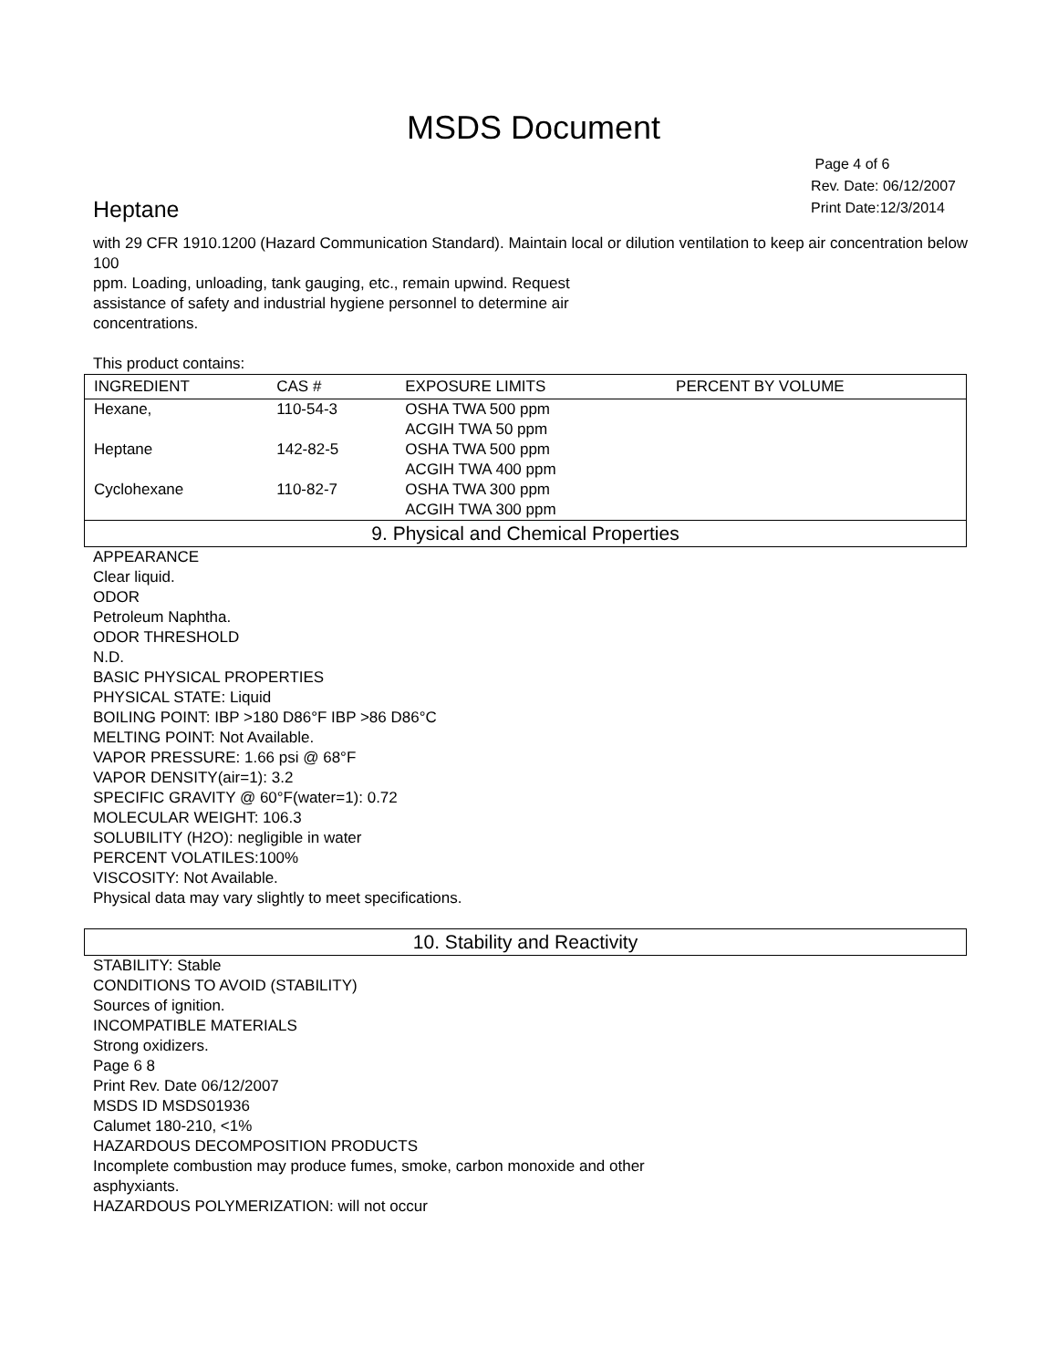MSDS Document
Heptane
Page 4 of 6
Rev. Date: 06/12/2007
Print Date:12/3/2014
with 29 CFR 1910.1200 (Hazard Communication Standard). Maintain local or dilution ventilation to keep air concentration below 100
ppm. Loading, unloading, tank gauging, etc., remain upwind. Request
assistance of safety and industrial hygiene personnel to determine air
concentrations.
This product contains:
| INGREDIENT | CAS # | EXPOSURE LIMITS | PERCENT BY VOLUME |
| --- | --- | --- | --- |
| Hexane, | 110-54-3 | OSHA TWA 500 ppm ACGIH TWA 50 ppm | |
| Heptane | 142-82-5 | OSHA TWA 500 ppm ACGIH TWA 400 ppm | |
| Cyclohexane | 110-82-7 | OSHA TWA 300 ppm ACGIH TWA 300 ppm | |
9. Physical and Chemical Properties
APPEARANCE
Clear liquid.
ODOR
Petroleum Naphtha.
ODOR THRESHOLD
N.D.
BASIC PHYSICAL PROPERTIES
PHYSICAL STATE: Liquid
BOILING POINT: IBP >180 D86°F IBP >86 D86°C
MELTING POINT: Not Available.
VAPOR PRESSURE: 1.66 psi @ 68°F
VAPOR DENSITY(air=1): 3.2
SPECIFIC GRAVITY @ 60°F(water=1): 0.72
MOLECULAR WEIGHT: 106.3
SOLUBILITY (H2O): negligible in water
PERCENT VOLATILES:100%
VISCOSITY: Not Available.
Physical data may vary slightly to meet specifications.
10. Stability and Reactivity
STABILITY: Stable
CONDITIONS TO AVOID (STABILITY)
Sources of ignition.
INCOMPATIBLE MATERIALS
Strong oxidizers.
Page 6 8
Print Rev. Date 06/12/2007
MSDS ID MSDS01936
Calumet 180-210, <1%
HAZARDOUS DECOMPOSITION PRODUCTS
Incomplete combustion may produce fumes, smoke, carbon monoxide and other
asphyxiants.
HAZARDOUS POLYMERIZATION: will not occur